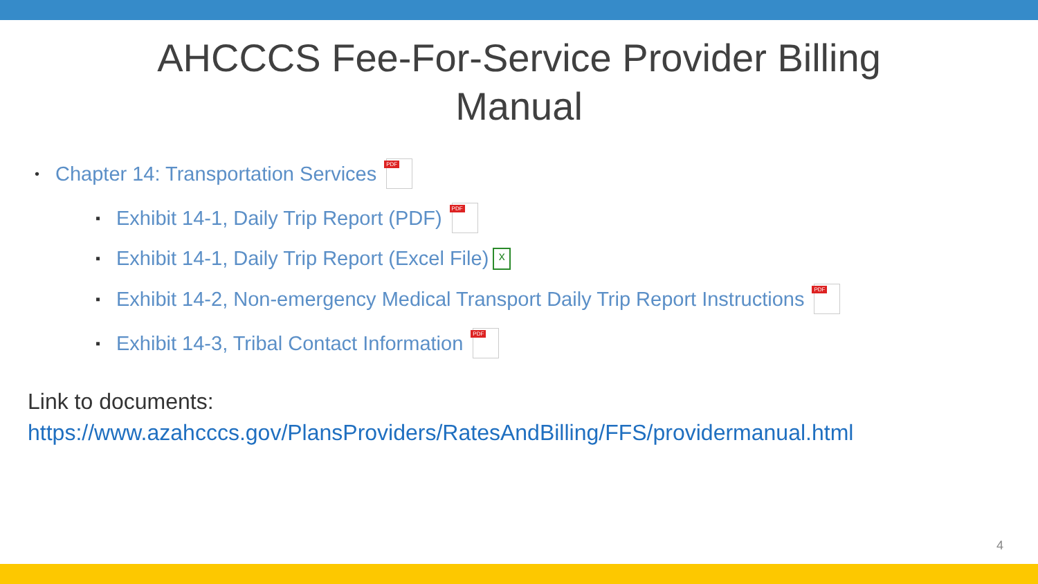AHCCCS Fee-For-Service Provider Billing Manual
• Chapter 14: Transportation Services PDF
▪ Exhibit 14-1, Daily Trip Report (PDF) PDF
▪ Exhibit 14-1, Daily Trip Report (Excel File) x
▪ Exhibit 14-2, Non-emergency Medical Transport Daily Trip Report Instructions PDF
▪ Exhibit 14-3, Tribal Contact Information PDF
Link to documents:
https://www.azahcccs.gov/PlansProviders/RatesAndBilling/FFS/providermanual.html
4